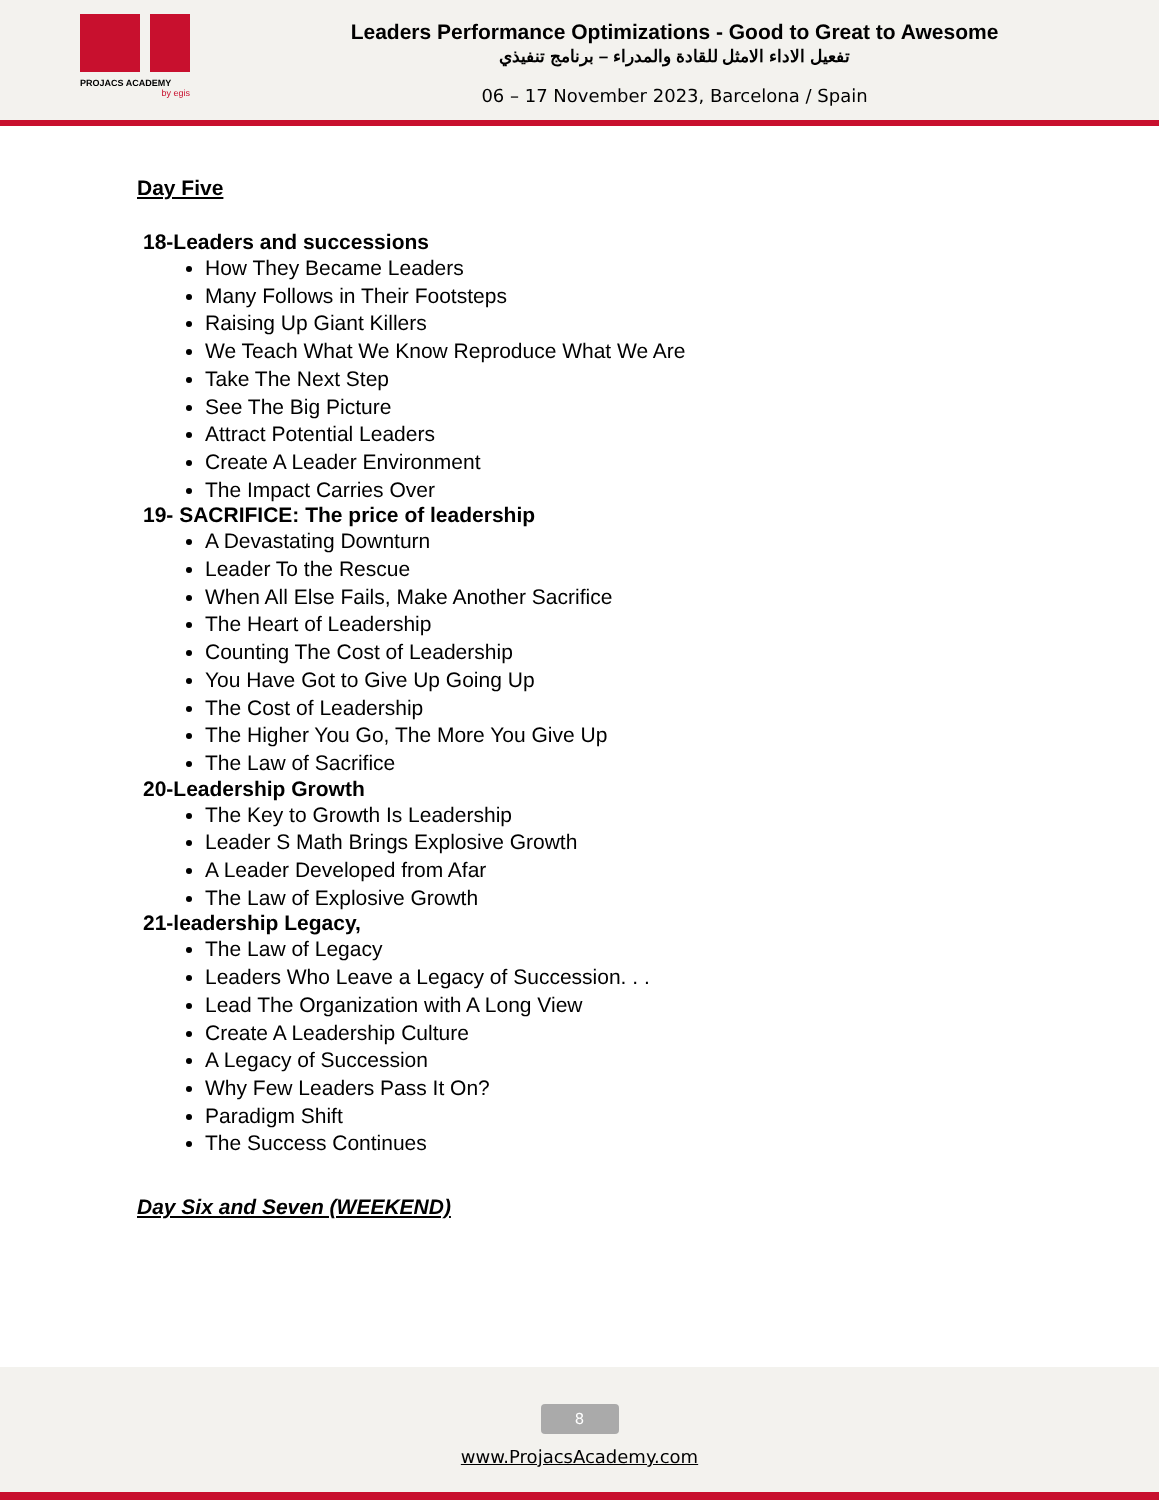PROJACS ACADEMY
by egis
Leaders Performance Optimizations - Good to Great to Awesome
تفعيل الاداء الامثل للقادة والمدراء – برنامج تنفيذي
06 – 17 November 2023, Barcelona / Spain
Day Five
18-Leaders and successions
How They Became Leaders
Many Follows in Their Footsteps
Raising Up Giant Killers
We Teach What We Know Reproduce What We Are
Take The Next Step
See The Big Picture
Attract Potential Leaders
Create A Leader Environment
The Impact Carries Over
19- SACRIFICE: The price of leadership
A Devastating Downturn
Leader To the Rescue
When All Else Fails, Make Another Sacrifice
The Heart of Leadership
Counting The Cost of Leadership
You Have Got to Give Up Going Up
The Cost of Leadership
The Higher You Go, The More You Give Up
The Law of Sacrifice
20-Leadership Growth
The Key to Growth Is Leadership
Leader S Math Brings Explosive Growth
A Leader Developed from Afar
The Law of Explosive Growth
21-leadership Legacy,
The Law of Legacy
Leaders Who Leave a Legacy of Succession. . .
Lead The Organization with A Long View
Create A Leadership Culture
A Legacy of Succession
Why Few Leaders Pass It On?
Paradigm Shift
The Success Continues
Day Six and Seven (WEEKEND)
8
www.ProjacsAcademy.com